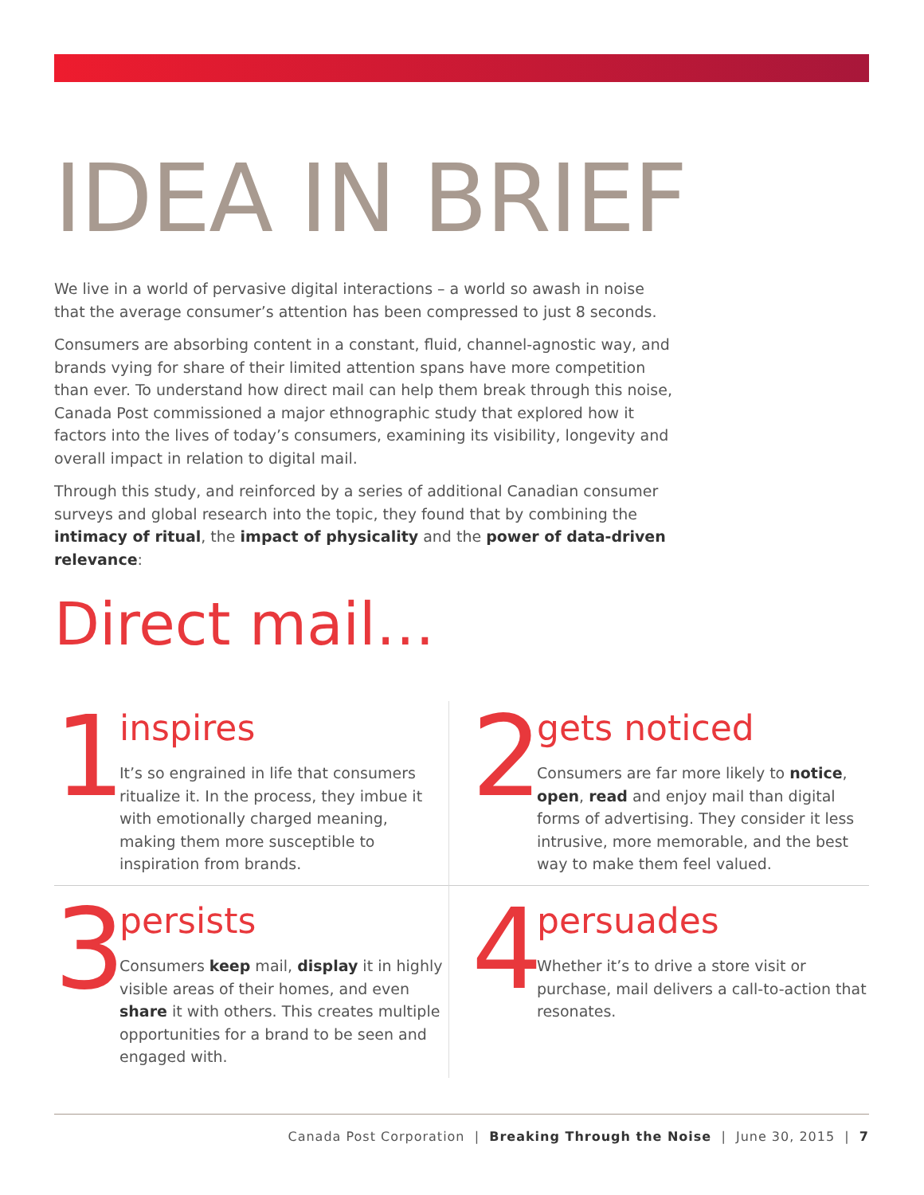IDEA IN BRIEF
We live in a world of pervasive digital interactions – a world so awash in noise that the average consumer’s attention has been compressed to just 8 seconds.
Consumers are absorbing content in a constant, fluid, channel-agnostic way, and brands vying for share of their limited attention spans have more competition than ever. To understand how direct mail can help them break through this noise, Canada Post commissioned a major ethnographic study that explored how it factors into the lives of today’s consumers, examining its visibility, longevity and overall impact in relation to digital mail.
Through this study, and reinforced by a series of additional Canadian consumer surveys and global research into the topic, they found that by combining the intimacy of ritual, the impact of physicality and the power of data-driven relevance:
Direct mail…
1
inspires
It’s so engrained in life that consumers ritualize it. In the process, they imbue it with emotionally charged meaning, making them more susceptible to inspiration from brands.
2
gets noticed
Consumers are far more likely to notice, open, read and enjoy mail than digital forms of advertising. They consider it less intrusive, more memorable, and the best way to make them feel valued.
3
persists
Consumers keep mail, display it in highly visible areas of their homes, and even share it with others. This creates multiple opportunities for a brand to be seen and engaged with.
4
persuades
Whether it’s to drive a store visit or purchase, mail delivers a call-to-action that resonates.
Canada Post Corporation | Breaking Through the Noise | June 30, 2015 | 7